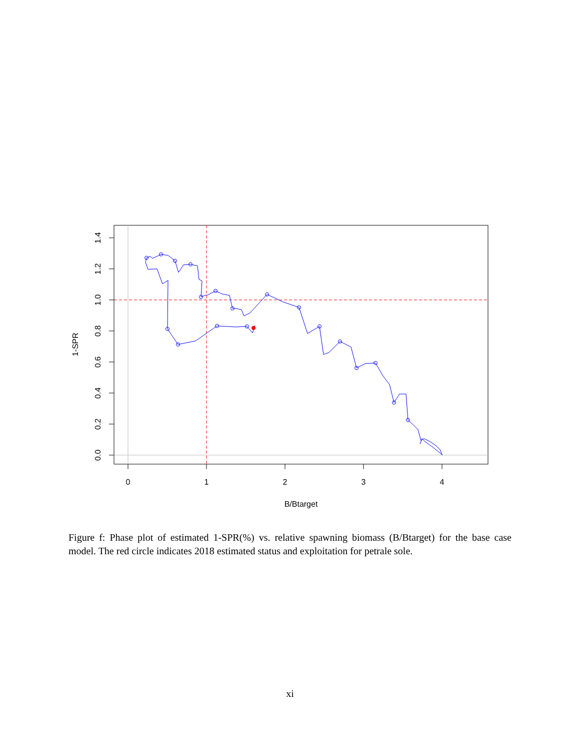0
1
2
3
4
B/Btarget
0.0
0.2
0.4
0.6
0.8
1.0
1.2
1.4
1-SPR
Figure f: Phase plot of estimated 1-SPR(%) vs. relative spawning biomass (B/Btarget) for the base case model. The red circle indicates 2018 estimated status and exploitation for petrale sole.
xi